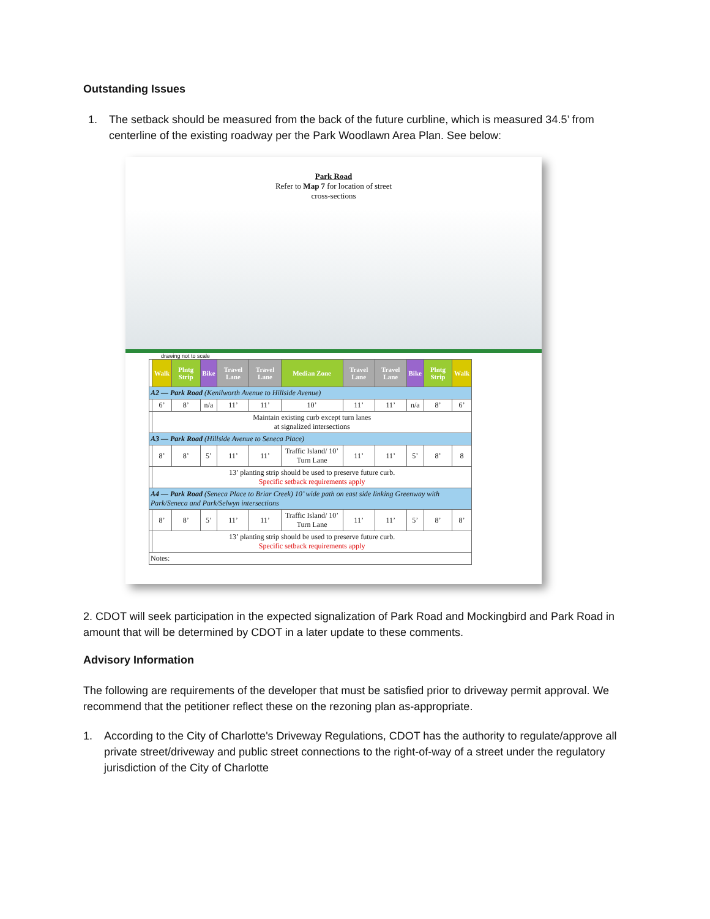Outstanding Issues
1. The setback should be measured from the back of the future curbline, which is measured 34.5’ from centerline of the existing roadway per the Park Woodlawn Area Plan. See below:
Park Road
Refer to Map 7 for location of street
cross-sections
drawing not to scale
| | Walk | Plntg Strip | Bike | Travel Lane | Travel Lane | Median Zone | Travel Lane | Travel Lane | Bike | Plntg Strip | Walk |
| --- | --- | --- | --- | --- | --- | --- | --- | --- | --- | --- | --- |
| A2 — Park Road (Kenilworth Avenue to Hillside Avenue) | | | | | | | | | | | |
| | 6’ | 8’ | n/a | 11’ | 11’ | 10’ | 11’ | 11’ | n/a | 8’ | 6’ |
| | Maintain existing curb except turn lanes at signalized intersections | | | | | | | | | | |
| A3 — Park Road (Hillside Avenue to Seneca Place) | | | | | | | | | | | |
| | 8’ | 8’ | 5’ | 11’ | 11’ | Traffic Island/ 10’ Turn Lane | 11’ | 11’ | 5’ | 8’ | 8 |
| | 13’ planting strip should be used to preserve future curb. Specific setback requirements apply | | | | | | | | | | |
| A4 — Park Road (Seneca Place to Briar Creek) 10’ wide path on east side linking Greenway with Park/Seneca and Park/Selwyn intersections | | | | | | | | | | | |
| | 8’ | 8’ | 5’ | 11’ | 11’ | Traffic Island/ 10’ Turn Lane | 11’ | 11’ | 5’ | 8’ | 8’ |
| | 13’ planting strip should be used to preserve future curb. Specific setback requirements apply | | | | | | | | | | |
| Notes: | | | | | | | | | | | |
2. CDOT will seek participation in the expected signalization of Park Road and Mockingbird and Park Road in amount that will be determined by CDOT in a later update to these comments.
Advisory Information
The following are requirements of the developer that must be satisfied prior to driveway permit approval. We recommend that the petitioner reflect these on the rezoning plan as-appropriate.
1. According to the City of Charlotte's Driveway Regulations, CDOT has the authority to regulate/approve all private street/driveway and public street connections to the right-of-way of a street under the regulatory jurisdiction of the City of Charlotte